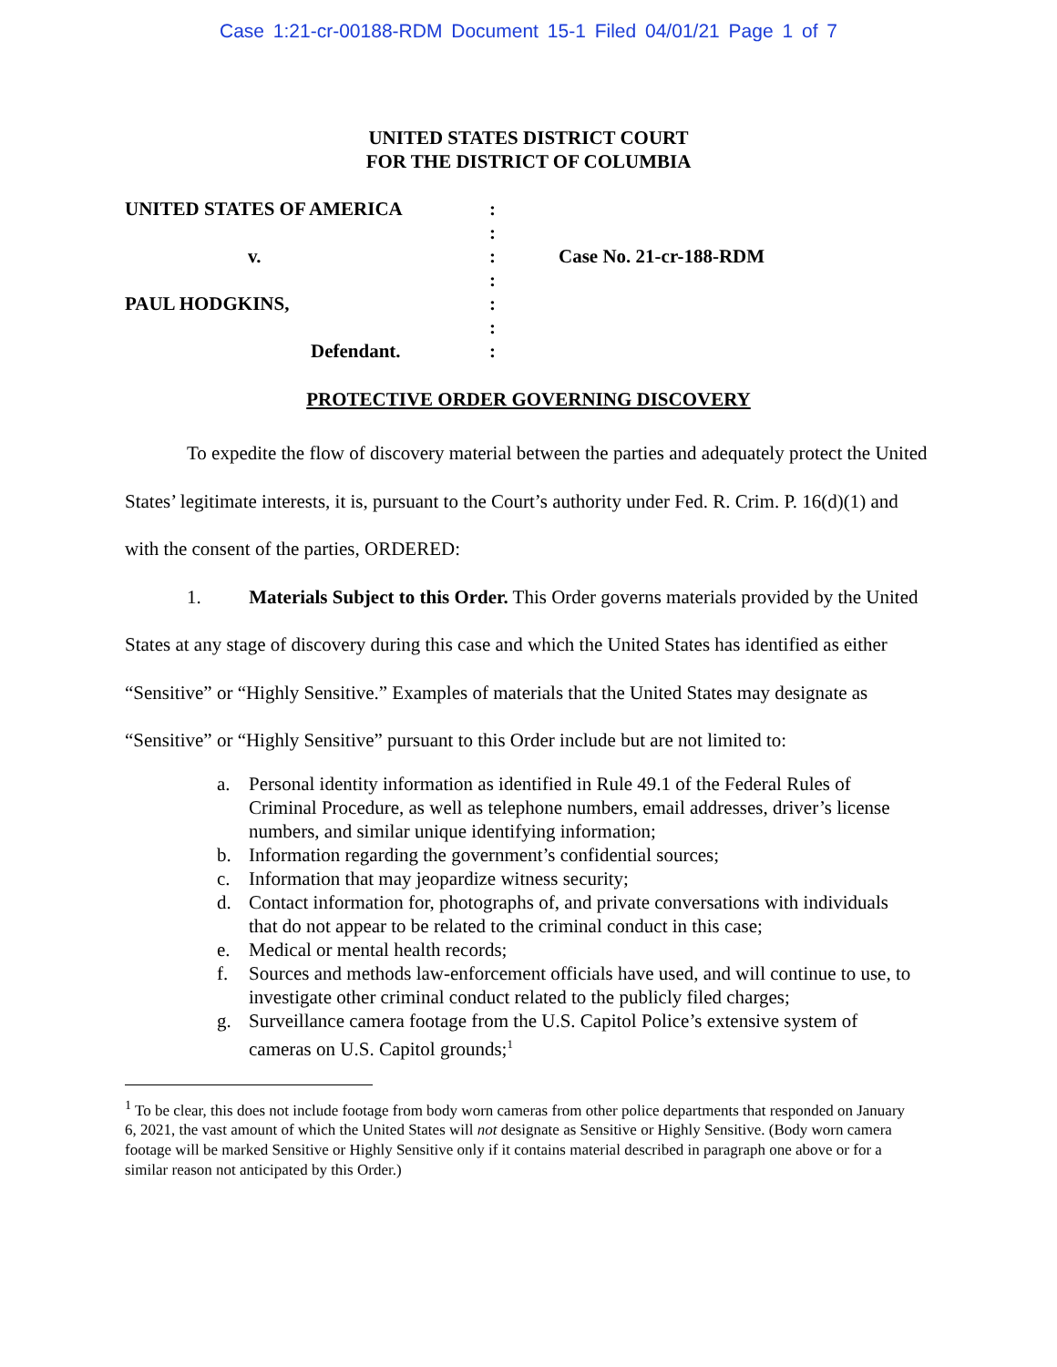Case 1:21-cr-00188-RDM Document 15-1 Filed 04/01/21 Page 1 of 7
UNITED STATES DISTRICT COURT
FOR THE DISTRICT OF COLUMBIA
UNITED STATES OF AMERICA
v.
PAUL HODGKINS,
Defendant.
:
:
:
:
:
:
:
Case No. 21-cr-188-RDM
PROTECTIVE ORDER GOVERNING DISCOVERY
To expedite the flow of discovery material between the parties and adequately protect the United States’ legitimate interests, it is, pursuant to the Court’s authority under Fed. R. Crim. P. 16(d)(1) and with the consent of the parties, ORDERED:
1. Materials Subject to this Order. This Order governs materials provided by the United States at any stage of discovery during this case and which the United States has identified as either “Sensitive” or “Highly Sensitive.” Examples of materials that the United States may designate as “Sensitive” or “Highly Sensitive” pursuant to this Order include but are not limited to:
a. Personal identity information as identified in Rule 49.1 of the Federal Rules of Criminal Procedure, as well as telephone numbers, email addresses, driver’s license numbers, and similar unique identifying information;
b. Information regarding the government’s confidential sources;
c. Information that may jeopardize witness security;
d. Contact information for, photographs of, and private conversations with individuals that do not appear to be related to the criminal conduct in this case;
e. Medical or mental health records;
f. Sources and methods law-enforcement officials have used, and will continue to use, to investigate other criminal conduct related to the publicly filed charges;
g. Surveillance camera footage from the U.S. Capitol Police’s extensive system of cameras on U.S. Capitol grounds;<sup>1</sup>
<sup>1</sup> To be clear, this does not include footage from body worn cameras from other police departments that responded on January 6, 2021, the vast amount of which the United States will not designate as Sensitive or Highly Sensitive. (Body worn camera footage will be marked Sensitive or Highly Sensitive only if it contains material described in paragraph one above or for a similar reason not anticipated by this Order.)